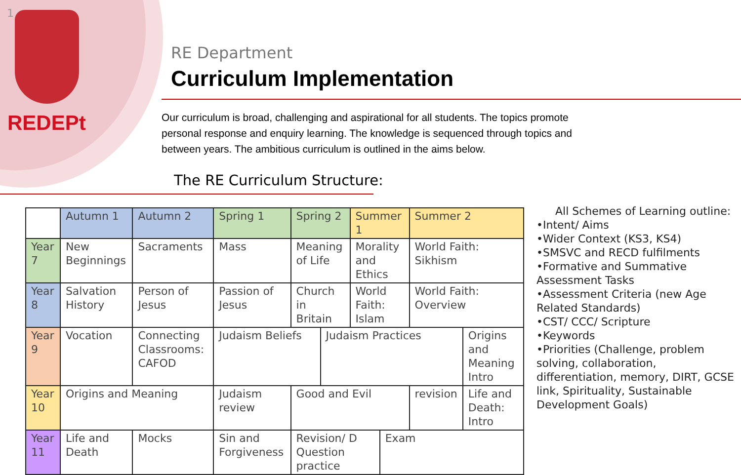1
REDEPt
RE Department
Curriculum Implementation
Our curriculum is broad, challenging and aspirational for all students. The topics promote personal response and enquiry learning. The knowledge is sequenced through topics and between years. The ambitious curriculum is outlined in the aims below.
The RE Curriculum Structure:
| | Autumn 1 | Autumn 2 | Spring 1 | | Spring 2 | | Summer 1 | | Summer 2 | |
| --- | --- | --- | --- | --- | --- | --- | --- | --- | --- | --- |
| Year 7 | New Beginnings | Sacraments | Mass | | Meaning of Life | | Morality and Ethics | | World Faith: Sikhism | |
| Year 8 | Salvation History | Person of Jesus | Passion of Jesus | | Church in Britain | | World Faith: Islam | | World Faith: Overview | |
| Year 9 | Vocation | Connecting Classrooms: CAFOD | Judaism Beliefs | | | Judaism Practices | | | | Origins and Meaning Intro |
| Year 10 | Origins and Meaning | | Judaism review | Good and Evil | | | | | revision | Life and Death: Intro |
| Year 11 | Life and Death | Mocks | Sin and Forgiveness | | Revision/ D Question practice | | | Exam | | |
All Schemes of Learning outline:
•Intent/ Aims
•Wider Context (KS3, KS4)
•SMSVC and RECD fulfilments
•Formative and Summative Assessment Tasks
•Assessment Criteria (new Age Related Standards)
•CST/ CCC/ Scripture
•Keywords
•Priorities (Challenge, problem solving, collaboration, differentiation, memory, DIRT, GCSE link, Spirituality, Sustainable Development Goals)